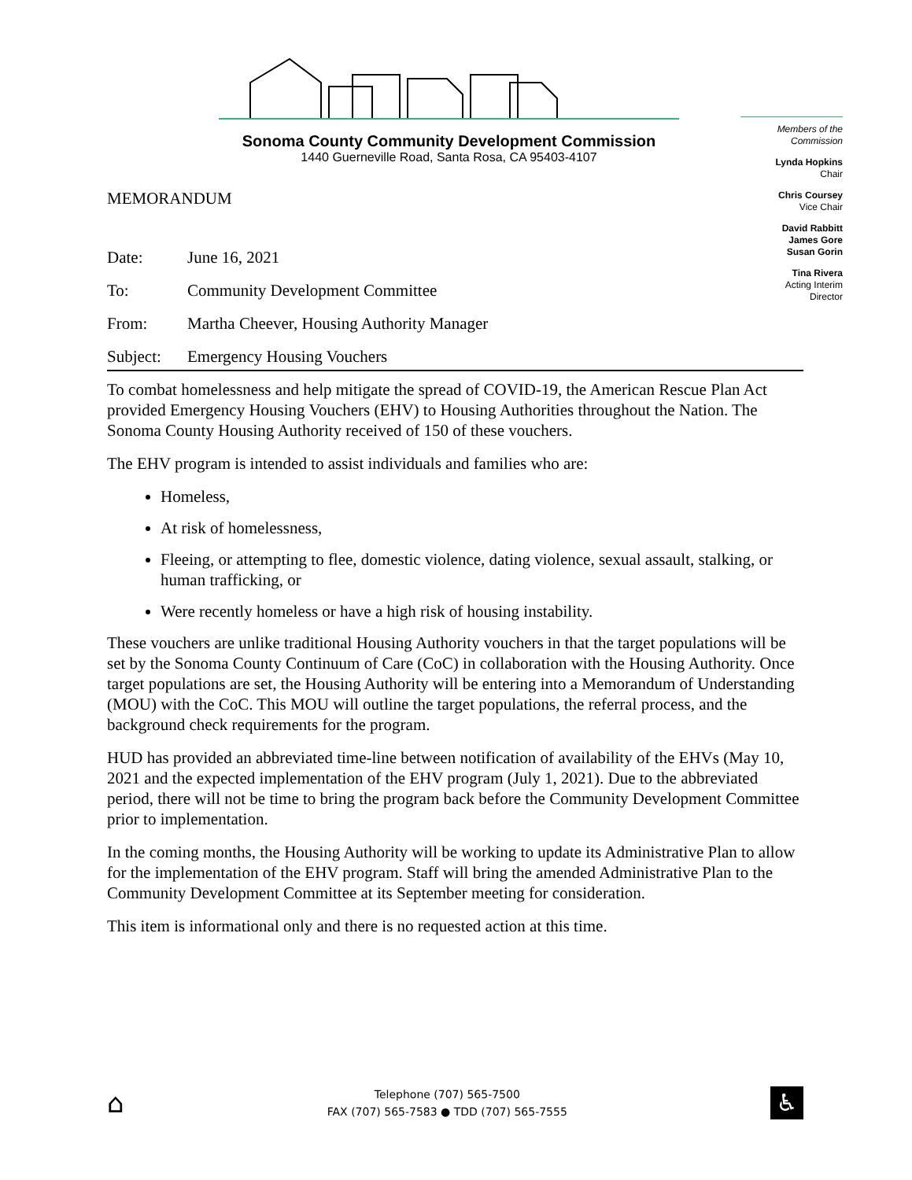Sonoma County Community Development Commission
1440 Guerneville Road, Santa Rosa, CA 95403-4107
Members of the Commission
Lynda Hopkins
Chair
Chris Coursey
Vice Chair
David Rabbitt
James Gore
Susan Gorin
Tina Rivera
Acting Interim
Director
MEMORANDUM
Date: June 16, 2021
To: Community Development Committee
From: Martha Cheever, Housing Authority Manager
Subject: Emergency Housing Vouchers
To combat homelessness and help mitigate the spread of COVID-19, the American Rescue Plan Act provided Emergency Housing Vouchers (EHV) to Housing Authorities throughout the Nation. The Sonoma County Housing Authority received of 150 of these vouchers.
The EHV program is intended to assist individuals and families who are:
Homeless,
At risk of homelessness,
Fleeing, or attempting to flee, domestic violence, dating violence, sexual assault, stalking, or human trafficking, or
Were recently homeless or have a high risk of housing instability.
These vouchers are unlike traditional Housing Authority vouchers in that the target populations will be set by the Sonoma County Continuum of Care (CoC) in collaboration with the Housing Authority. Once target populations are set, the Housing Authority will be entering into a Memorandum of Understanding (MOU) with the CoC. This MOU will outline the target populations, the referral process, and the background check requirements for the program.
HUD has provided an abbreviated time-line between notification of availability of the EHVs (May 10, 2021 and the expected implementation of the EHV program (July 1, 2021). Due to the abbreviated period, there will not be time to bring the program back before the Community Development Committee prior to implementation.
In the coming months, the Housing Authority will be working to update its Administrative Plan to allow for the implementation of the EHV program. Staff will bring the amended Administrative Plan to the Community Development Committee at its September meeting for consideration.
This item is informational only and there is no requested action at this time.
⌂
Telephone (707) 565-7500
FAX (707) 565-7583 ● TDD (707) 565-7555
♿